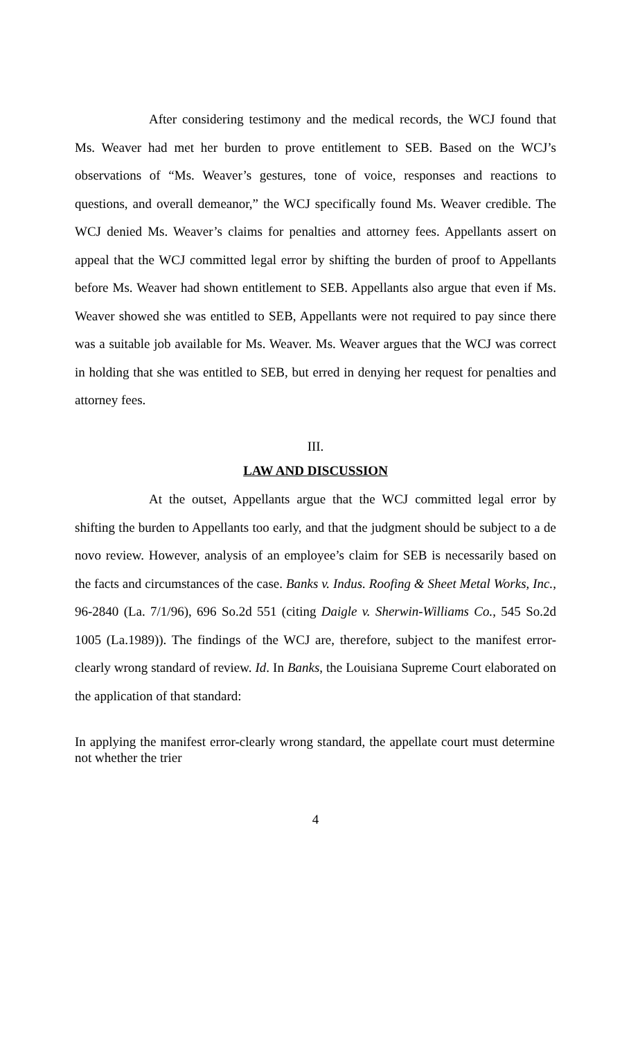After considering testimony and the medical records, the WCJ found that Ms. Weaver had met her burden to prove entitlement to SEB. Based on the WCJ’s observations of “Ms. Weaver’s gestures, tone of voice, responses and reactions to questions, and overall demeanor,” the WCJ specifically found Ms. Weaver credible. The WCJ denied Ms. Weaver’s claims for penalties and attorney fees. Appellants assert on appeal that the WCJ committed legal error by shifting the burden of proof to Appellants before Ms. Weaver had shown entitlement to SEB. Appellants also argue that even if Ms. Weaver showed she was entitled to SEB, Appellants were not required to pay since there was a suitable job available for Ms. Weaver. Ms. Weaver argues that the WCJ was correct in holding that she was entitled to SEB, but erred in denying her request for penalties and attorney fees.
III.
LAW AND DISCUSSION
At the outset, Appellants argue that the WCJ committed legal error by shifting the burden to Appellants too early, and that the judgment should be subject to a de novo review. However, analysis of an employee’s claim for SEB is necessarily based on the facts and circumstances of the case. Banks v. Indus. Roofing & Sheet Metal Works, Inc., 96-2840 (La. 7/1/96), 696 So.2d 551 (citing Daigle v. Sherwin-Williams Co., 545 So.2d 1005 (La.1989)). The findings of the WCJ are, therefore, subject to the manifest error-clearly wrong standard of review. Id. In Banks, the Louisiana Supreme Court elaborated on the application of that standard:
In applying the manifest error-clearly wrong standard, the appellate court must determine not whether the trier
4